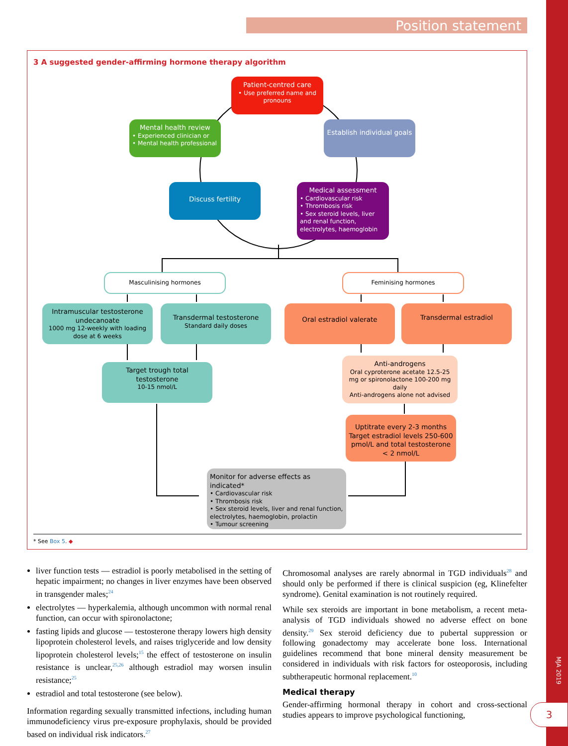Position statement
3 A suggested gender-affirming hormone therapy algorithm
Patient-centred care
• Use preferred name and pronouns
Mental health review
• Experienced clinician or
• Mental health professional
Establish individual goals
Discuss fertility
Medical assessment
• Cardiovascular risk
• Thrombosis risk
• Sex steroid levels, liver and renal function, electrolytes, haemoglobin
Masculinising hormones Feminising hormones
Intramuscular testosterone undecanoate
1000 mg 12-weekly with loading dose at 6 weeks
Transdermal testosterone
Standard daily doses
Oral estradiol valerate Transdermal estradiol
Target trough total testosterone
10-15 nmol/L
Anti-androgens
Oral cyproterone acetate 12.5-25 mg or spironolactone 100-200 mg daily
Anti-androgens alone not advised
Uptitrate every 2-3 months Target estradiol levels 250-600 pmol/L and total testosterone < 2 nmol/L
Monitor for adverse effects as indicated*
• Cardiovascular risk
• Thrombosis risk
• Sex steroid levels, liver and renal function, electrolytes, haemoglobin, prolactin
• Tumour screening
* See Box 5. ◆
liver function tests — estradiol is poorly metabolised in the setting of hepatic impairment; no changes in liver enzymes have been observed in transgender males;<sup>24</sup>
electrolytes — hyperkalemia, although uncommon with normal renal function, can occur with spironolactone;
fasting lipids and glucose — testosterone therapy lowers high density lipoprotein cholesterol levels, and raises triglyceride and low density lipoprotein cholesterol levels;<sup>15</sup> the effect of testosterone on insulin resistance is unclear,<sup>25,26</sup> although estradiol may worsen insulin resistance;<sup>25</sup>
estradiol and total testosterone (see below).
Information regarding sexually transmitted infections, including human immunodeficiency virus pre-exposure prophylaxis, should be provided based on individual risk indicators.<sup>27</sup>
Chromosomal analyses are rarely abnormal in TGD individuals<sup>28</sup> and should only be performed if there is clinical suspicion (eg, Klinefelter syndrome). Genital examination is not routinely required.
While sex steroids are important in bone metabolism, a recent meta-analysis of TGD individuals showed no adverse effect on bone density.<sup>29</sup> Sex steroid deficiency due to pubertal suppression or following gonadectomy may accelerate bone loss. International guidelines recommend that bone mineral density measurement be considered in individuals with risk factors for osteoporosis, including subtherapeutic hormonal replacement.<sup>10</sup>
Medical therapy
Gender-affirming hormonal therapy in cohort and cross-sectional studies appears to improve psychological functioning,
MJA 2019
3